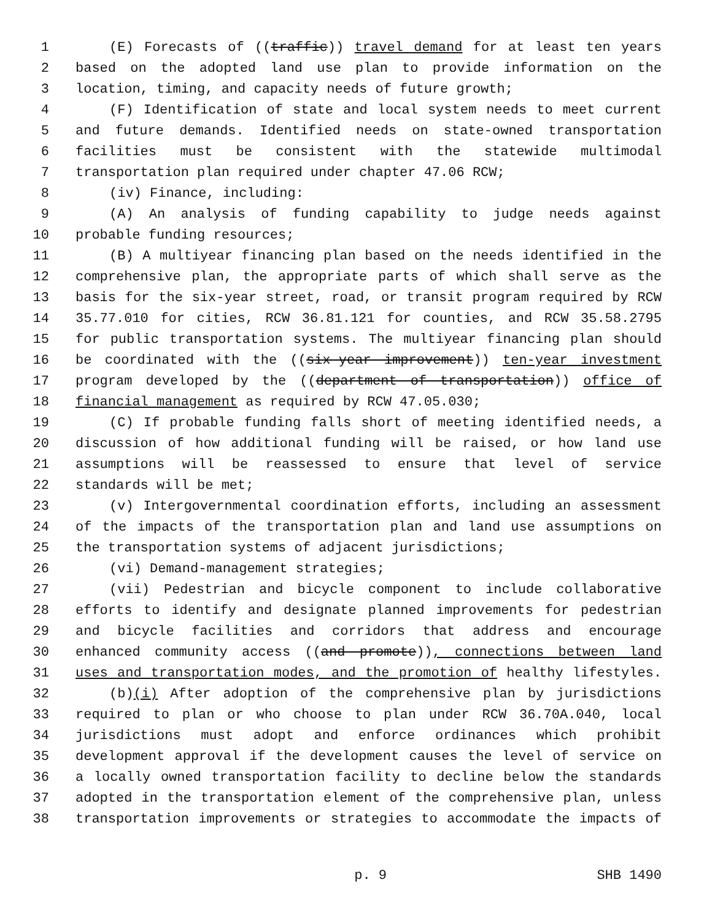1 (E) Forecasts of ((traffic)) travel demand for at least ten years
2 based on the adopted land use plan to provide information on the
3 location, timing, and capacity needs of future growth;
4 (F) Identification of state and local system needs to meet current
5 and future demands. Identified needs on state-owned transportation
6 facilities must be consistent with the statewide multimodal
7 transportation plan required under chapter 47.06 RCW;
8 (iv) Finance, including:
9 (A) An analysis of funding capability to judge needs against
10 probable funding resources;
11 (B) A multiyear financing plan based on the needs identified in the
12 comprehensive plan, the appropriate parts of which shall serve as the
13 basis for the six-year street, road, or transit program required by RCW
14 35.77.010 for cities, RCW 36.81.121 for counties, and RCW 35.58.2795
15 for public transportation systems. The multiyear financing plan should
16 be coordinated with the ((six-year improvement)) ten-year investment
17 program developed by the ((department of transportation)) office of
18 financial management as required by RCW 47.05.030;
19 (C) If probable funding falls short of meeting identified needs, a
20 discussion of how additional funding will be raised, or how land use
21 assumptions will be reassessed to ensure that level of service
22 standards will be met;
23 (v) Intergovernmental coordination efforts, including an assessment
24 of the impacts of the transportation plan and land use assumptions on
25 the transportation systems of adjacent jurisdictions;
26 (vi) Demand-management strategies;
27 (vii) Pedestrian and bicycle component to include collaborative
28 efforts to identify and designate planned improvements for pedestrian
29 and bicycle facilities and corridors that address and encourage
30 enhanced community access ((and promote)), connections between land
31 uses and transportation modes, and the promotion of healthy lifestyles.
32 (b)(i) After adoption of the comprehensive plan by jurisdictions
33 required to plan or who choose to plan under RCW 36.70A.040, local
34 jurisdictions must adopt and enforce ordinances which prohibit
35 development approval if the development causes the level of service on
36 a locally owned transportation facility to decline below the standards
37 adopted in the transportation element of the comprehensive plan, unless
38 transportation improvements or strategies to accommodate the impacts of
p. 9 SHB 1490